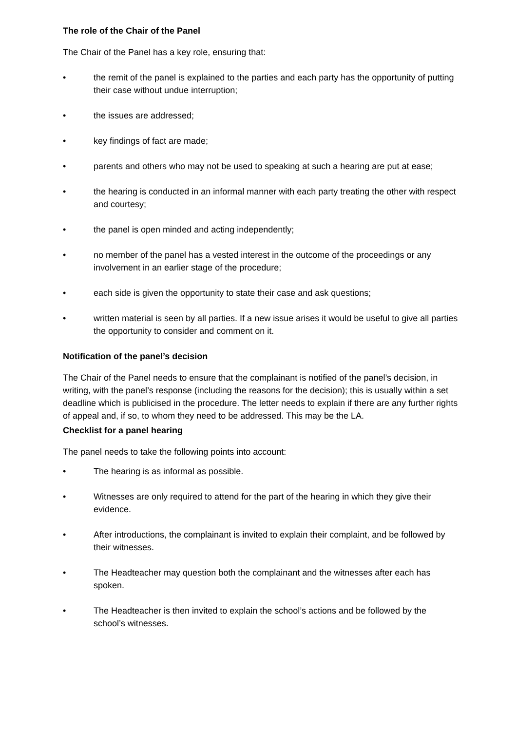The role of the Chair of the Panel
The Chair of the Panel has a key role, ensuring that:
• the remit of the panel is explained to the parties and each party has the opportunity of putting their case without undue interruption;
• the issues are addressed;
• key findings of fact are made;
• parents and others who may not be used to speaking at such a hearing are put at ease;
• the hearing is conducted in an informal manner with each party treating the other with respect and courtesy;
• the panel is open minded and acting independently;
• no member of the panel has a vested interest in the outcome of the proceedings or any involvement in an earlier stage of the procedure;
• each side is given the opportunity to state their case and ask questions;
• written material is seen by all parties. If a new issue arises it would be useful to give all parties the opportunity to consider and comment on it.
Notification of the panel’s decision
The Chair of the Panel needs to ensure that the complainant is notified of the panel’s decision, in writing, with the panel’s response (including the reasons for the decision); this is usually within a set deadline which is publicised in the procedure. The letter needs to explain if there are any further rights of appeal and, if so, to whom they need to be addressed. This may be the LA.
Checklist for a panel hearing
The panel needs to take the following points into account:
• The hearing is as informal as possible.
• Witnesses are only required to attend for the part of the hearing in which they give their evidence.
• After introductions, the complainant is invited to explain their complaint, and be followed by their witnesses.
• The Headteacher may question both the complainant and the witnesses after each has spoken.
• The Headteacher is then invited to explain the school’s actions and be followed by the school’s witnesses.